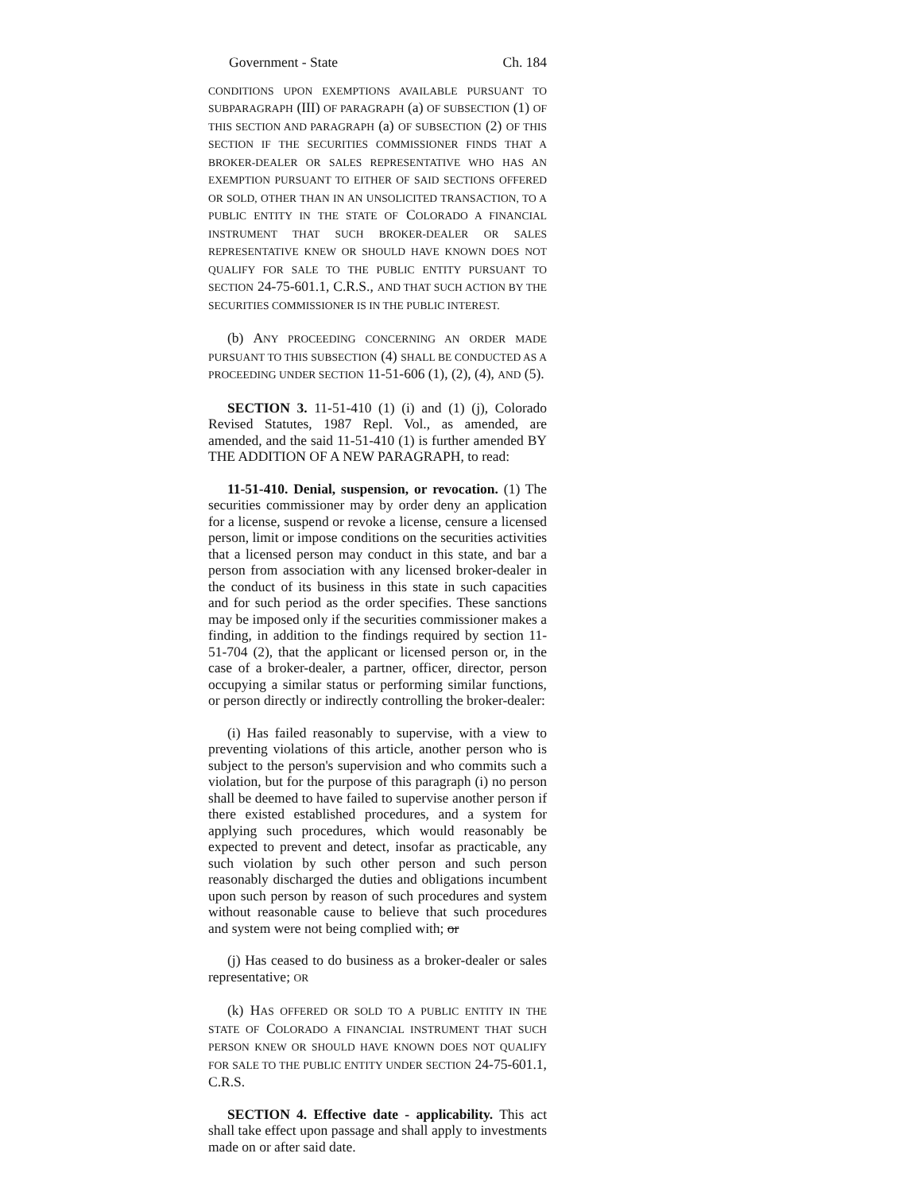Government - State Ch. 184
CONDITIONS UPON EXEMPTIONS AVAILABLE PURSUANT TO SUBPARAGRAPH (III) OF PARAGRAPH (a) OF SUBSECTION (1) OF THIS SECTION AND PARAGRAPH (a) OF SUBSECTION (2) OF THIS SECTION IF THE SECURITIES COMMISSIONER FINDS THAT A BROKER-DEALER OR SALES REPRESENTATIVE WHO HAS AN EXEMPTION PURSUANT TO EITHER OF SAID SECTIONS OFFERED OR SOLD, OTHER THAN IN AN UNSOLICITED TRANSACTION, TO A PUBLIC ENTITY IN THE STATE OF COLORADO A FINANCIAL INSTRUMENT THAT SUCH BROKER-DEALER OR SALES REPRESENTATIVE KNEW OR SHOULD HAVE KNOWN DOES NOT QUALIFY FOR SALE TO THE PUBLIC ENTITY PURSUANT TO SECTION 24-75-601.1, C.R.S., AND THAT SUCH ACTION BY THE SECURITIES COMMISSIONER IS IN THE PUBLIC INTEREST.
(b) ANY PROCEEDING CONCERNING AN ORDER MADE PURSUANT TO THIS SUBSECTION (4) SHALL BE CONDUCTED AS A PROCEEDING UNDER SECTION 11-51-606 (1), (2), (4), AND (5).
SECTION 3. 11-51-410 (1) (i) and (1) (j), Colorado Revised Statutes, 1987 Repl. Vol., as amended, are amended, and the said 11-51-410 (1) is further amended BY THE ADDITION OF A NEW PARAGRAPH, to read:
11-51-410. Denial, suspension, or revocation. (1) The securities commissioner may by order deny an application for a license, suspend or revoke a license, censure a licensed person, limit or impose conditions on the securities activities that a licensed person may conduct in this state, and bar a person from association with any licensed broker-dealer in the conduct of its business in this state in such capacities and for such period as the order specifies. These sanctions may be imposed only if the securities commissioner makes a finding, in addition to the findings required by section 11-51-704 (2), that the applicant or licensed person or, in the case of a broker-dealer, a partner, officer, director, person occupying a similar status or performing similar functions, or person directly or indirectly controlling the broker-dealer:
(i) Has failed reasonably to supervise, with a view to preventing violations of this article, another person who is subject to the person's supervision and who commits such a violation, but for the purpose of this paragraph (i) no person shall be deemed to have failed to supervise another person if there existed established procedures, and a system for applying such procedures, which would reasonably be expected to prevent and detect, insofar as practicable, any such violation by such other person and such person reasonably discharged the duties and obligations incumbent upon such person by reason of such procedures and system without reasonable cause to believe that such procedures and system were not being complied with; or
(j) Has ceased to do business as a broker-dealer or sales representative; OR
(k) HAS OFFERED OR SOLD TO A PUBLIC ENTITY IN THE STATE OF COLORADO A FINANCIAL INSTRUMENT THAT SUCH PERSON KNEW OR SHOULD HAVE KNOWN DOES NOT QUALIFY FOR SALE TO THE PUBLIC ENTITY UNDER SECTION 24-75-601.1, C.R.S.
SECTION 4. Effective date - applicability. This act shall take effect upon passage and shall apply to investments made on or after said date.